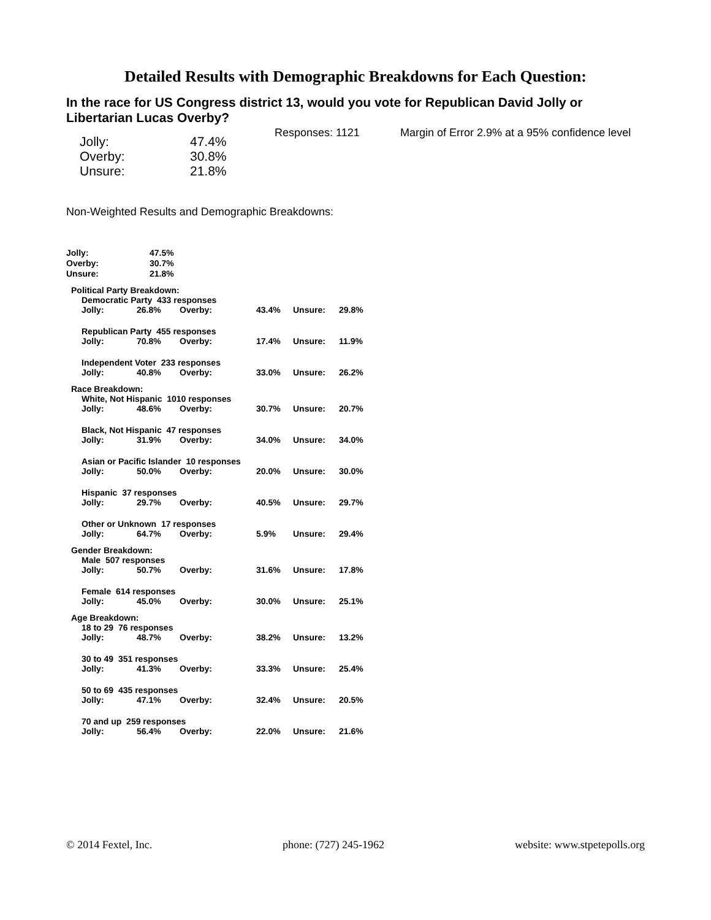Detailed Results with Demographic Breakdowns for Each Question:
In the race for US Congress district 13, would you vote for Republican David Jolly or Libertarian Lucas Overby?
Responses: 1121 Margin of Error 2.9% at a 95% confidence level
| Jolly: | 47.4% |
| Overby: | 30.8% |
| Unsure: | 21.8% |
Non-Weighted Results and Demographic Breakdowns:
| Jolly: | 47.5% |
| Overby: | 30.7% |
| Unsure: | 21.8% |
Political Party Breakdown:
Democratic Party 433 responses
| Jolly: | 26.8% | Overby: | 43.4% | Unsure: | 29.8% |
Republican Party 455 responses
| Jolly: | 70.8% | Overby: | 17.4% | Unsure: | 11.9% |
Independent Voter 233 responses
| Jolly: | 40.8% | Overby: | 33.0% | Unsure: | 26.2% |
Race Breakdown:
White, Not Hispanic 1010 responses
| Jolly: | 48.6% | Overby: | 30.7% | Unsure: | 20.7% |
Black, Not Hispanic 47 responses
| Jolly: | 31.9% | Overby: | 34.0% | Unsure: | 34.0% |
Asian or Pacific Islander 10 responses
| Jolly: | 50.0% | Overby: | 20.0% | Unsure: | 30.0% |
Hispanic 37 responses
| Jolly: | 29.7% | Overby: | 40.5% | Unsure: | 29.7% |
Other or Unknown 17 responses
| Jolly: | 64.7% | Overby: | 5.9% | Unsure: | 29.4% |
Gender Breakdown:
Male 507 responses
| Jolly: | 50.7% | Overby: | 31.6% | Unsure: | 17.8% |
Female 614 responses
| Jolly: | 45.0% | Overby: | 30.0% | Unsure: | 25.1% |
Age Breakdown:
18 to 29 76 responses
| Jolly: | 48.7% | Overby: | 38.2% | Unsure: | 13.2% |
30 to 49 351 responses
| Jolly: | 41.3% | Overby: | 33.3% | Unsure: | 25.4% |
50 to 69 435 responses
| Jolly: | 47.1% | Overby: | 32.4% | Unsure: | 20.5% |
70 and up 259 responses
| Jolly: | 56.4% | Overby: | 22.0% | Unsure: | 21.6% |
© 2014 Fextel, Inc. phone: (727) 245-1962 website: www.stpetepolls.org